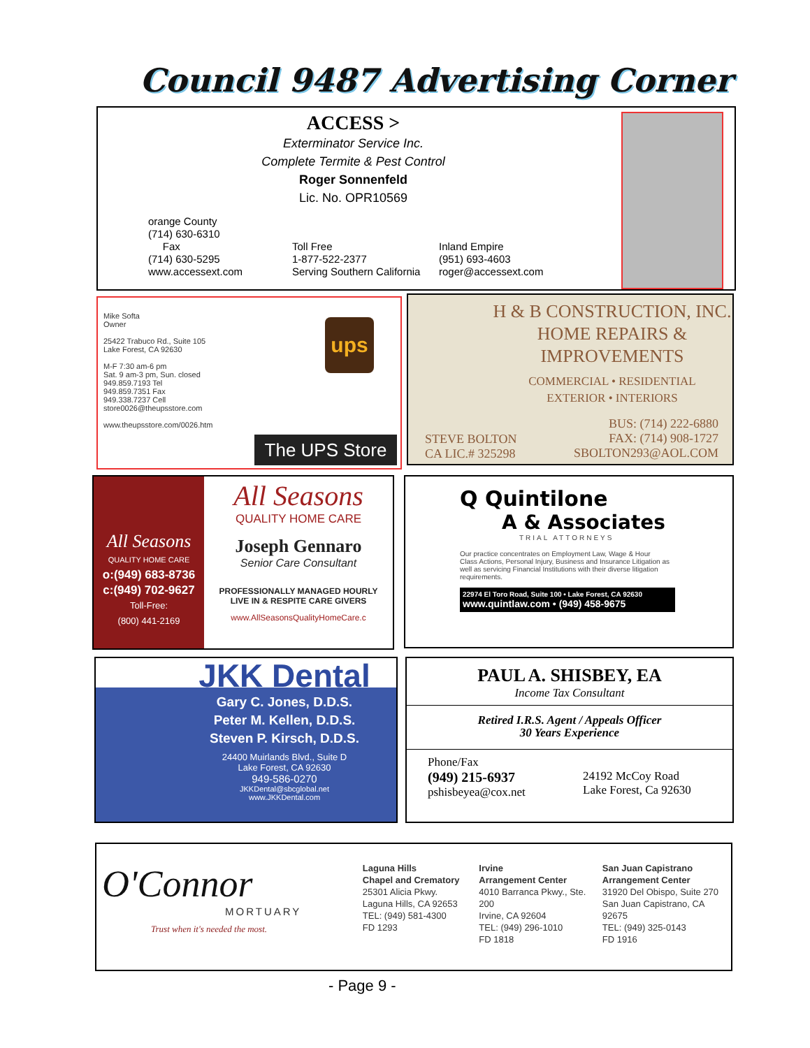Council 9487 Advertising Corner
ACCESS >
Exterminator Service Inc.
Complete Termite & Pest Control
Roger Sonnenfeld
Lic. No. OPR10569
orange County
(714) 630-6310
Fax
(714) 630-5295
www.accessext.com
Toll Free
1-877-522-2377
Serving Southern California
Inland Empire
(951) 693-4603
roger@accessext.com
Mike Softa
Owner
25422 Trabuco Rd., Suite 105
Lake Forest, CA 92630
M-F 7:30 am-6 pm
Sat. 9 am-3 pm, Sun. closed
949.859.7193 Tel
949.859.7351 Fax
949.338.7237 Cell
store0026@theupsstore.com
www.theupsstore.com/0026.htm
ups
The UPS Store
H & B CONSTRUCTION, INC.
HOME REPAIRS &
IMPROVEMENTS
COMMERCIAL • RESIDENTIAL
EXTERIOR • INTERIORS
STEVE BOLTON
CA LIC.# 325298
BUS: (714) 222-6880
FAX: (714) 908-1727
SBOLTON293@AOL.COM
All Seasons
QUALITY HOME CARE
o:(949) 683-8736
c:(949) 702-9627
Toll-Free:
(800) 441-2169
All Seasons
QUALITY HOME CARE
Joseph Gennaro
Senior Care Consultant
PROFESSIONALLY MANAGED HOURLY
LIVE IN & RESPITE CARE GIVERS
www.AllSeasonsQualityHomeCare.c
Q Quintilone
A & Associates
TRIAL ATTORNEYS
Our practice concentrates on Employment Law, Wage & Hour Class Actions, Personal Injury, Business and Insurance Litigation as well as servicing Financial Institutions with their diverse litigation requirements.
22974 El Toro Road, Suite 100 • Lake Forest, CA 92630
www.quintlaw.com • (949) 458-9675
JKK Dental
Gary C. Jones, D.D.S.
Peter M. Kellen, D.D.S.
Steven P. Kirsch, D.D.S.
24400 Muirlands Blvd., Suite D
Lake Forest, CA 92630
949-586-0270
JKKDental@sbcglobal.net
www.JKKDental.com
PAUL A. SHISBEY, EA
Income Tax Consultant
Retired I.R.S. Agent / Appeals Officer
30 Years Experience
Phone/Fax
(949) 215-6937
pshisbeyea@cox.net
24192 McCoy Road
Lake Forest, Ca 92630
O'Connor
MORTUARY
Trust when it's needed the most.
Laguna Hills
Chapel and Crematory
25301 Alicia Pkwy.
Laguna Hills, CA 92653
TEL: (949) 581-4300
FD 1293
Irvine
Arrangement Center
4010 Barranca Pkwy., Ste. 200
Irvine, CA 92604
TEL: (949) 296-1010
FD 1818
San Juan Capistrano
Arrangement Center
31920 Del Obispo, Suite 270
San Juan Capistrano, CA 92675
TEL: (949) 325-0143
FD 1916
- Page 9 -